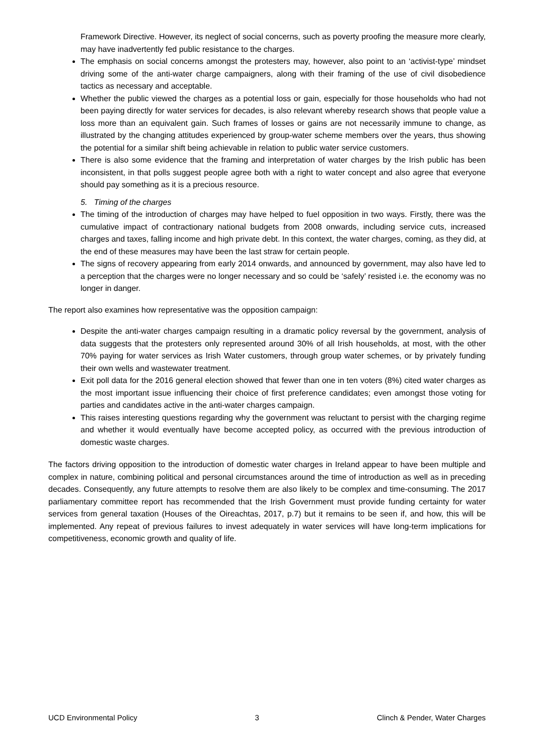Framework Directive. However, its neglect of social concerns, such as poverty proofing the measure more clearly, may have inadvertently fed public resistance to the charges.
The emphasis on social concerns amongst the protesters may, however, also point to an ‘activist-type’ mindset driving some of the anti-water charge campaigners, along with their framing of the use of civil disobedience tactics as necessary and acceptable.
Whether the public viewed the charges as a potential loss or gain, especially for those households who had not been paying directly for water services for decades, is also relevant whereby research shows that people value a loss more than an equivalent gain. Such frames of losses or gains are not necessarily immune to change, as illustrated by the changing attitudes experienced by group-water scheme members over the years, thus showing the potential for a similar shift being achievable in relation to public water service customers.
There is also some evidence that the framing and interpretation of water charges by the Irish public has been inconsistent, in that polls suggest people agree both with a right to water concept and also agree that everyone should pay something as it is a precious resource.
5. Timing of the charges
The timing of the introduction of charges may have helped to fuel opposition in two ways. Firstly, there was the cumulative impact of contractionary national budgets from 2008 onwards, including service cuts, increased charges and taxes, falling income and high private debt. In this context, the water charges, coming, as they did, at the end of these measures may have been the last straw for certain people.
The signs of recovery appearing from early 2014 onwards, and announced by government, may also have led to a perception that the charges were no longer necessary and so could be ‘safely’ resisted i.e. the economy was no longer in danger.
The report also examines how representative was the opposition campaign:
Despite the anti-water charges campaign resulting in a dramatic policy reversal by the government, analysis of data suggests that the protesters only represented around 30% of all Irish households, at most, with the other 70% paying for water services as Irish Water customers, through group water schemes, or by privately funding their own wells and wastewater treatment.
Exit poll data for the 2016 general election showed that fewer than one in ten voters (8%) cited water charges as the most important issue influencing their choice of first preference candidates; even amongst those voting for parties and candidates active in the anti-water charges campaign.
This raises interesting questions regarding why the government was reluctant to persist with the charging regime and whether it would eventually have become accepted policy, as occurred with the previous introduction of domestic waste charges.
The factors driving opposition to the introduction of domestic water charges in Ireland appear to have been multiple and complex in nature, combining political and personal circumstances around the time of introduction as well as in preceding decades. Consequently, any future attempts to resolve them are also likely to be complex and time-consuming. The 2017 parliamentary committee report has recommended that the Irish Government must provide funding certainty for water services from general taxation (Houses of the Oireachtas, 2017, p.7) but it remains to be seen if, and how, this will be implemented. Any repeat of previous failures to invest adequately in water services will have long-term implications for competitiveness, economic growth and quality of life.
UCD Environmental Policy 3 Clinch & Pender, Water Charges